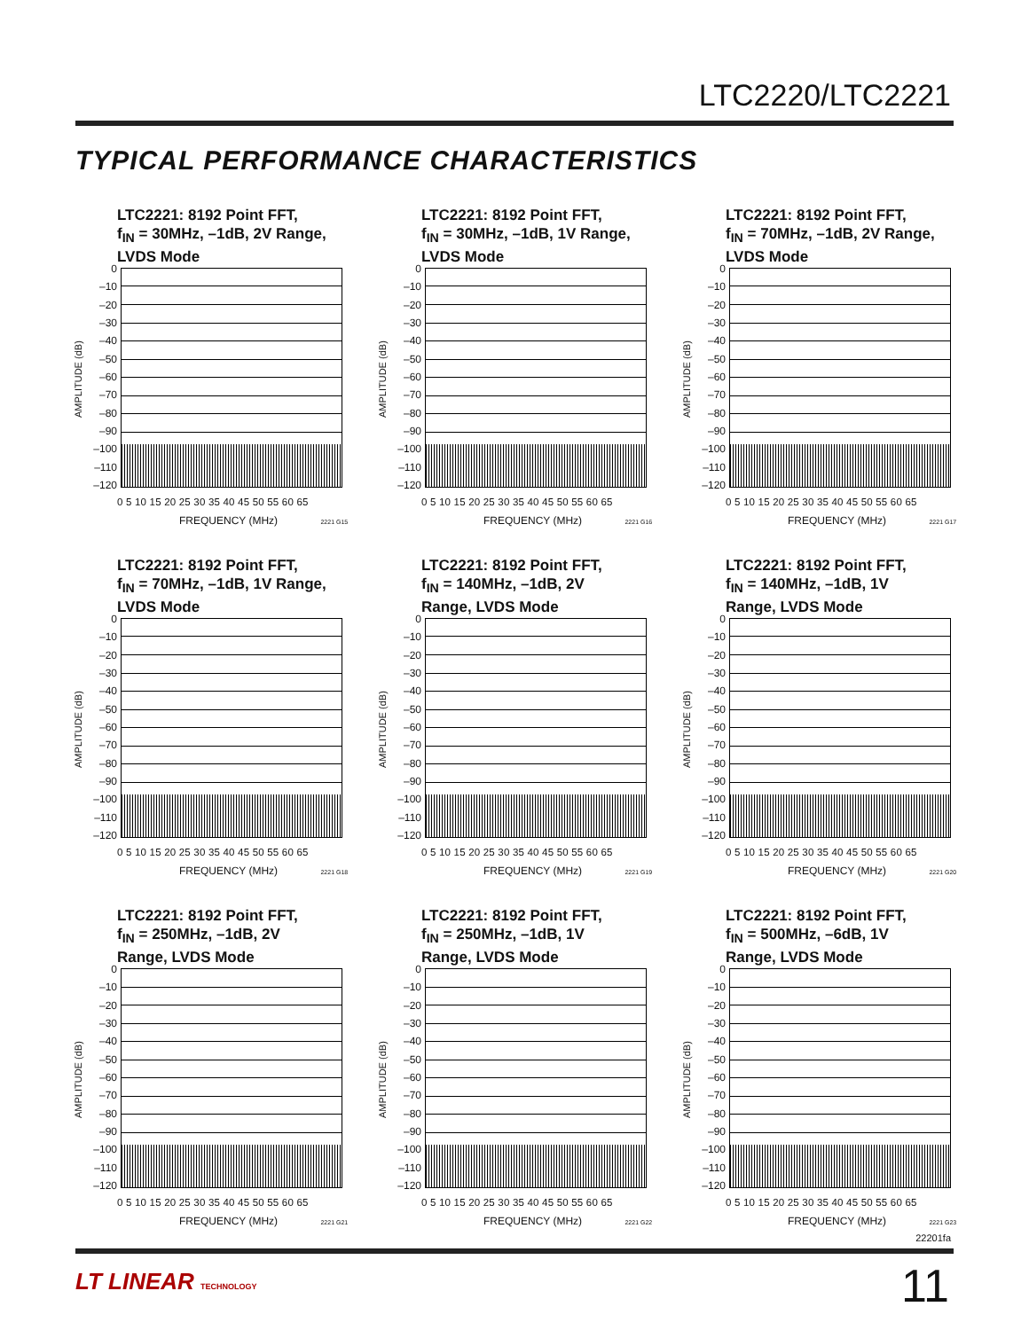LTC2220/LTC2221
TYPICAL PERFORMANCE CHARACTERISTICS
LTC2221: 8192 Point FFT,
f<sub>IN</sub> = 30MHz, –1dB, 2V Range,
LVDS Mode
AMPLITUDE (dB)
0
–10
–20
–30
–40
–50
–60
–70
–80
–90
–100
–110
–120
0 5 10 15 20 25 30 35 40 45 50 55 60 65
FREQUENCY (MHz) 2221 G15
LTC2221: 8192 Point FFT,
f<sub>IN</sub> = 30MHz, –1dB, 1V Range,
LVDS Mode
AMPLITUDE (dB)
0
–10
–20
–30
–40
–50
–60
–70
–80
–90
–100
–110
–120
0 5 10 15 20 25 30 35 40 45 50 55 60 65
FREQUENCY (MHz) 2221 G16
LTC2221: 8192 Point FFT,
f<sub>IN</sub> = 70MHz, –1dB, 2V Range,
LVDS Mode
AMPLITUDE (dB)
0
–10
–20
–30
–40
–50
–60
–70
–80
–90
–100
–110
–120
0 5 10 15 20 25 30 35 40 45 50 55 60 65
FREQUENCY (MHz) 2221 G17
LTC2221: 8192 Point FFT,
f<sub>IN</sub> = 70MHz, –1dB, 1V Range,
LVDS Mode
AMPLITUDE (dB)
0
–10
–20
–30
–40
–50
–60
–70
–80
–90
–100
–110
–120
0 5 10 15 20 25 30 35 40 45 50 55 60 65
FREQUENCY (MHz) 2221 G18
LTC2221: 8192 Point FFT,
f<sub>IN</sub> = 140MHz, –1dB, 2V
Range, LVDS Mode
AMPLITUDE (dB)
0
–10
–20
–30
–40
–50
–60
–70
–80
–90
–100
–110
–120
0 5 10 15 20 25 30 35 40 45 50 55 60 65
FREQUENCY (MHz) 2221 G19
LTC2221: 8192 Point FFT,
f<sub>IN</sub> = 140MHz, –1dB, 1V
Range, LVDS Mode
AMPLITUDE (dB)
0
–10
–20
–30
–40
–50
–60
–70
–80
–90
–100
–110
–120
0 5 10 15 20 25 30 35 40 45 50 55 60 65
FREQUENCY (MHz) 2221 G20
LTC2221: 8192 Point FFT,
f<sub>IN</sub> = 250MHz, –1dB, 2V
Range, LVDS Mode
AMPLITUDE (dB)
0
–10
–20
–30
–40
–50
–60
–70
–80
–90
–100
–110
–120
0 5 10 15 20 25 30 35 40 45 50 55 60 65
FREQUENCY (MHz) 2221 G21
LTC2221: 8192 Point FFT,
f<sub>IN</sub> = 250MHz, –1dB, 1V
Range, LVDS Mode
AMPLITUDE (dB)
0
–10
–20
–30
–40
–50
–60
–70
–80
–90
–100
–110
–120
0 5 10 15 20 25 30 35 40 45 50 55 60 65
FREQUENCY (MHz) 2221 G22
LTC2221: 8192 Point FFT,
f<sub>IN</sub> = 500MHz, –6dB, 1V
Range, LVDS Mode
AMPLITUDE (dB)
0
–10
–20
–30
–40
–50
–60
–70
–80
–90
–100
–110
–120
0 5 10 15 20 25 30 35 40 45 50 55 60 65
FREQUENCY (MHz) 2221 G23
22201fa
LT LINEAR TECHNOLOGY 11